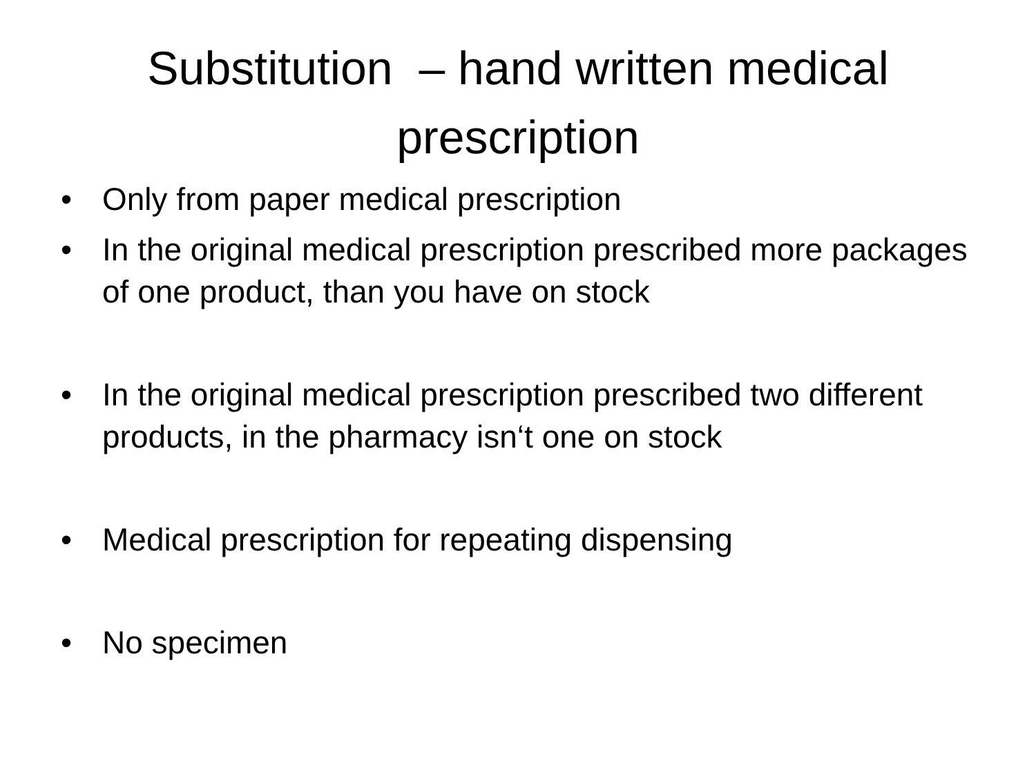Substitution – hand written medical prescription
• Only from paper medical prescription
• In the original medical prescription prescribed more packages of one product, than you have on stock
• In the original medical prescription prescribed two different products, in the pharmacy isn‘t one on stock
• Medical prescription for repeating dispensing
• No specimen